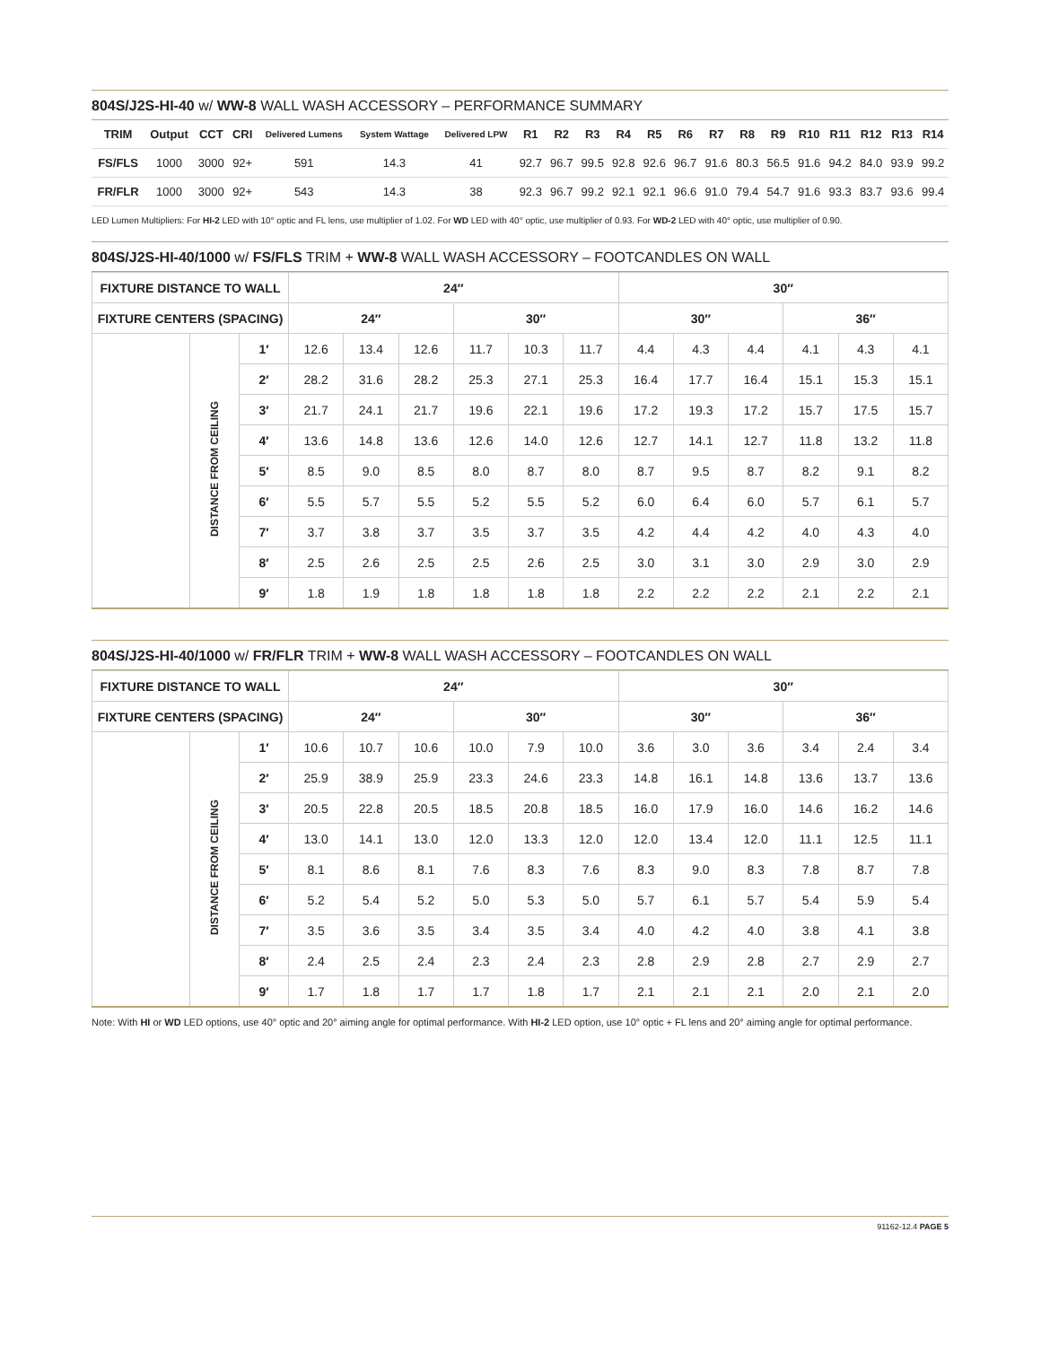804S/J2S-HI-40 w/ WW-8 WALL WASH ACCESSORY – PERFORMANCE SUMMARY
| TRIM | Output | CCT | CRI | Delivered Lumens | System Wattage | Delivered LPW | R1 | R2 | R3 | R4 | R5 | R6 | R7 | R8 | R9 | R10 | R11 | R12 | R13 | R14 |
| --- | --- | --- | --- | --- | --- | --- | --- | --- | --- | --- | --- | --- | --- | --- | --- | --- | --- | --- | --- | --- |
| FS/FLS | 1000 | 3000 | 92+ | 591 | 14.3 | 41 | 92.7 | 96.7 | 99.5 | 92.8 | 92.6 | 96.7 | 91.6 | 80.3 | 56.5 | 91.6 | 94.2 | 84.0 | 93.9 | 99.2 |
| FR/FLR | 1000 | 3000 | 92+ | 543 | 14.3 | 38 | 92.3 | 96.7 | 99.2 | 92.1 | 92.1 | 96.6 | 91.0 | 79.4 | 54.7 | 91.6 | 93.3 | 83.7 | 93.6 | 99.4 |
LED Lumen Multipliers: For HI-2 LED with 10° optic and FL lens, use multiplier of 1.02. For WD LED with 40° optic, use multiplier of 0.93. For WD-2 LED with 40° optic, use multiplier of 0.90.
804S/J2S-HI-40/1000 w/ FS/FLS TRIM + WW-8 WALL WASH ACCESSORY – FOOTCANDLES ON WALL
| FIXTURE DISTANCE TO WALL | | | 24″ | | | | | | 30″ | | | | | |
| --- | --- | --- | --- | --- | --- | --- | --- | --- | --- | --- | --- | --- | --- | --- |
| FIXTURE CENTERS (SPACING) | | | 24″ | | | 30″ | | | 30″ | | | 36″ | | |
| | DISTANCE FROM CEILING | 1′ | 12.6 | 13.4 | 12.6 | 11.7 | 10.3 | 11.7 | 4.4 | 4.3 | 4.4 | 4.1 | 4.3 | 4.1 |
| | | 2′ | 28.2 | 31.6 | 28.2 | 25.3 | 27.1 | 25.3 | 16.4 | 17.7 | 16.4 | 15.1 | 15.3 | 15.1 |
| | | 3′ | 21.7 | 24.1 | 21.7 | 19.6 | 22.1 | 19.6 | 17.2 | 19.3 | 17.2 | 15.7 | 17.5 | 15.7 |
| | | 4′ | 13.6 | 14.8 | 13.6 | 12.6 | 14.0 | 12.6 | 12.7 | 14.1 | 12.7 | 11.8 | 13.2 | 11.8 |
| | | 5′ | 8.5 | 9.0 | 8.5 | 8.0 | 8.7 | 8.0 | 8.7 | 9.5 | 8.7 | 8.2 | 9.1 | 8.2 |
| | | 6′ | 5.5 | 5.7 | 5.5 | 5.2 | 5.5 | 5.2 | 6.0 | 6.4 | 6.0 | 5.7 | 6.1 | 5.7 |
| | | 7′ | 3.7 | 3.8 | 3.7 | 3.5 | 3.7 | 3.5 | 4.2 | 4.4 | 4.2 | 4.0 | 4.3 | 4.0 |
| | | 8′ | 2.5 | 2.6 | 2.5 | 2.5 | 2.6 | 2.5 | 3.0 | 3.1 | 3.0 | 2.9 | 3.0 | 2.9 |
| | | 9′ | 1.8 | 1.9 | 1.8 | 1.8 | 1.8 | 1.8 | 2.2 | 2.2 | 2.2 | 2.1 | 2.2 | 2.1 |
804S/J2S-HI-40/1000 w/ FR/FLR TRIM + WW-8 WALL WASH ACCESSORY – FOOTCANDLES ON WALL
| FIXTURE DISTANCE TO WALL | | | 24″ | | | | | | 30″ | | | | | |
| --- | --- | --- | --- | --- | --- | --- | --- | --- | --- | --- | --- | --- | --- | --- |
| FIXTURE CENTERS (SPACING) | | | 24″ | | | 30″ | | | 30″ | | | 36″ | | |
| | DISTANCE FROM CEILING | 1′ | 10.6 | 10.7 | 10.6 | 10.0 | 7.9 | 10.0 | 3.6 | 3.0 | 3.6 | 3.4 | 2.4 | 3.4 |
| | | 2′ | 25.9 | 38.9 | 25.9 | 23.3 | 24.6 | 23.3 | 14.8 | 16.1 | 14.8 | 13.6 | 13.7 | 13.6 |
| | | 3′ | 20.5 | 22.8 | 20.5 | 18.5 | 20.8 | 18.5 | 16.0 | 17.9 | 16.0 | 14.6 | 16.2 | 14.6 |
| | | 4′ | 13.0 | 14.1 | 13.0 | 12.0 | 13.3 | 12.0 | 12.0 | 13.4 | 12.0 | 11.1 | 12.5 | 11.1 |
| | | 5′ | 8.1 | 8.6 | 8.1 | 7.6 | 8.3 | 7.6 | 8.3 | 9.0 | 8.3 | 7.8 | 8.7 | 7.8 |
| | | 6′ | 5.2 | 5.4 | 5.2 | 5.0 | 5.3 | 5.0 | 5.7 | 6.1 | 5.7 | 5.4 | 5.9 | 5.4 |
| | | 7′ | 3.5 | 3.6 | 3.5 | 3.4 | 3.5 | 3.4 | 4.0 | 4.2 | 4.0 | 3.8 | 4.1 | 3.8 |
| | | 8′ | 2.4 | 2.5 | 2.4 | 2.3 | 2.4 | 2.3 | 2.8 | 2.9 | 2.8 | 2.7 | 2.9 | 2.7 |
| | | 9′ | 1.7 | 1.8 | 1.7 | 1.7 | 1.8 | 1.7 | 2.1 | 2.1 | 2.1 | 2.0 | 2.1 | 2.0 |
Note: With HI or WD LED options, use 40° optic and 20° aiming angle for optimal performance. With HI-2 LED option, use 10° optic + FL lens and 20° aiming angle for optimal performance.
91162-12.4 PAGE 5